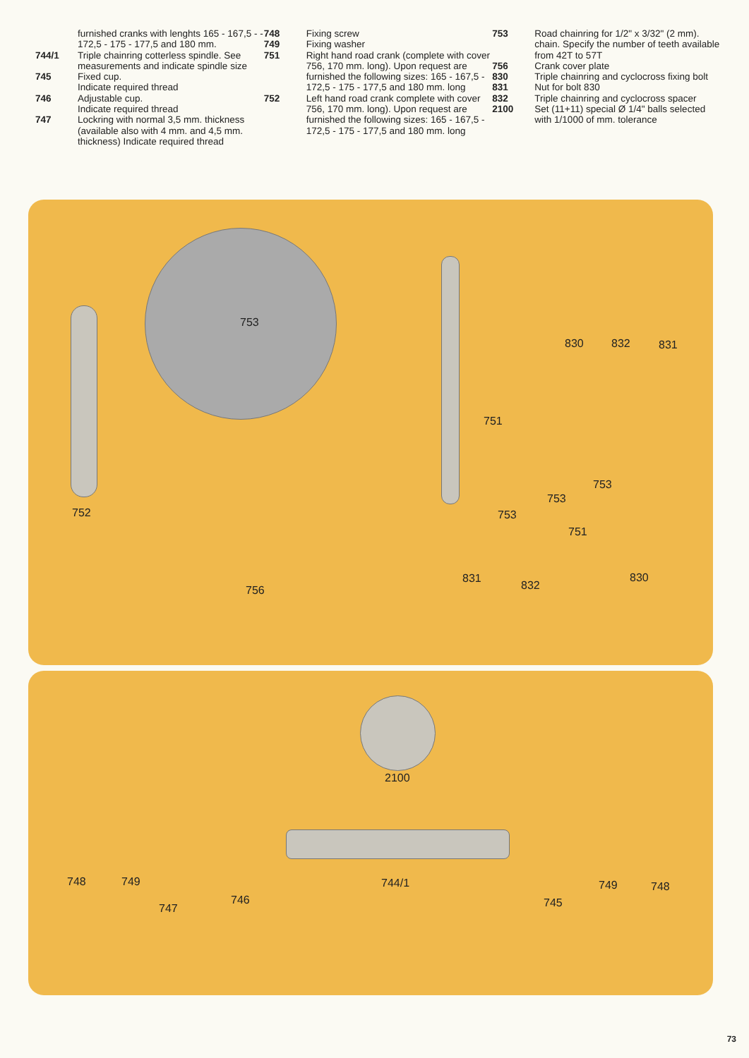furnished cranks with lenghts 165 - 167,5 - - 172,5 - 175 - 177,5 and 180 mm.
744/1 Triple chainring cotterless spindle. See measurements and indicate spindle size
745 Fixed cup.
Indicate required thread
746 Adjustable cup.
Indicate required thread
747 Lockring with normal 3,5 mm. thickness (available also with 4 mm. and 4,5 mm. thickness) Indicate required thread
748 Fixing screw
749 Fixing washer
751 Right hand road crank (complete with cover 756, 170 mm. long). Upon request are furnished the following sizes: 165 - 167,5 - 172,5 - 175 - 177,5 and 180 mm. long
752 Left hand road crank complete with cover 756, 170 mm. long). Upon request are furnished the following sizes: 165 - 167,5 - 172,5 - 175 - 177,5 and 180 mm. long
753 Road chainring for 1/2" x 3/32" (2 mm). chain. Specify the number of teeth available from 42T to 57T
756 Crank cover plate
830 Triple chainring and cyclocross fixing bolt
831 Nut for bolt 830
832 Triple chainring and cyclocross spacer
2100 Set (11+11) special Ø 1/4" balls selected with 1/1000 of mm. tolerance
753
751
752
830 832 831
756
753
753
753
751
831
832
830
2100
748 749
747
746
744/1
745
749 748
73